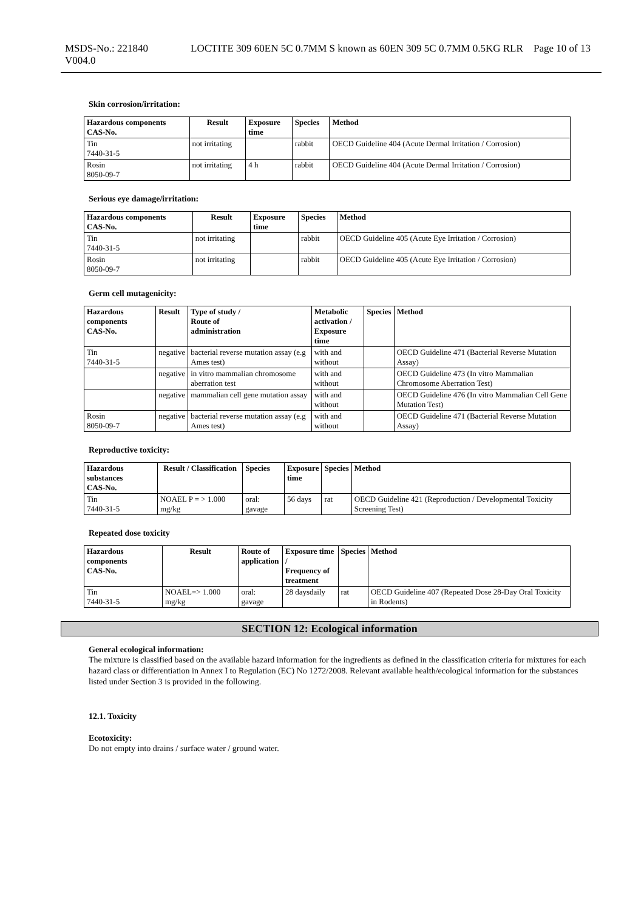MSDS-No.: 221840
V004.0
LOCTITE 309 60EN 5C 0.7MM S known as 60EN 309 5C 0.7MM 0.5KG RLR
Page 10 of 13
Skin corrosion/irritation:
| Hazardous components CAS-No. | Result | Exposure time | Species | Method |
| --- | --- | --- | --- | --- |
| Tin 7440-31-5 | not irritating | | rabbit | OECD Guideline 404 (Acute Dermal Irritation / Corrosion) |
| Rosin 8050-09-7 | not irritating | 4 h | rabbit | OECD Guideline 404 (Acute Dermal Irritation / Corrosion) |
Serious eye damage/irritation:
| Hazardous components CAS-No. | Result | Exposure time | Species | Method |
| --- | --- | --- | --- | --- |
| Tin 7440-31-5 | not irritating | | rabbit | OECD Guideline 405 (Acute Eye Irritation / Corrosion) |
| Rosin 8050-09-7 | not irritating | | rabbit | OECD Guideline 405 (Acute Eye Irritation / Corrosion) |
Germ cell mutagenicity:
| Hazardous components CAS-No. | Result | Type of study / Route of administration | Metabolic activation / Exposure time | Species | Method |
| --- | --- | --- | --- | --- | --- |
| Tin 7440-31-5 | negative | bacterial reverse mutation assay (e.g Ames test) | with and without | | OECD Guideline 471 (Bacterial Reverse Mutation Assay) |
| | negative | in vitro mammalian chromosome aberration test | with and without | | OECD Guideline 473 (In vitro Mammalian Chromosome Aberration Test) |
| | negative | mammalian cell gene mutation assay | with and without | | OECD Guideline 476 (In vitro Mammalian Cell Gene Mutation Test) |
| Rosin 8050-09-7 | negative | bacterial reverse mutation assay (e.g Ames test) | with and without | | OECD Guideline 471 (Bacterial Reverse Mutation Assay) |
Reproductive toxicity:
| Hazardous substances CAS-No. | Result / Classification | Species | Exposure time | Species | Method |
| --- | --- | --- | --- | --- | --- |
| Tin 7440-31-5 | NOAEL P = > 1.000 mg/kg | oral: gavage | 56 days | rat | OECD Guideline 421 (Reproduction / Developmental Toxicity Screening Test) |
Repeated dose toxicity
| Hazardous components CAS-No. | Result | Route of application | Exposure time / Frequency of treatment | Species | Method |
| --- | --- | --- | --- | --- | --- |
| Tin 7440-31-5 | NOAEL=> 1.000 mg/kg | oral: gavage | 28 daysdaily | rat | OECD Guideline 407 (Repeated Dose 28-Day Oral Toxicity in Rodents) |
SECTION 12: Ecological information
General ecological information:
The mixture is classified based on the available hazard information for the ingredients as defined in the classification criteria for mixtures for each hazard class or differentiation in Annex I to Regulation (EC) No 1272/2008. Relevant available health/ecological information for the substances listed under Section 3 is provided in the following.
12.1. Toxicity
Ecotoxicity:
Do not empty into drains / surface water / ground water.